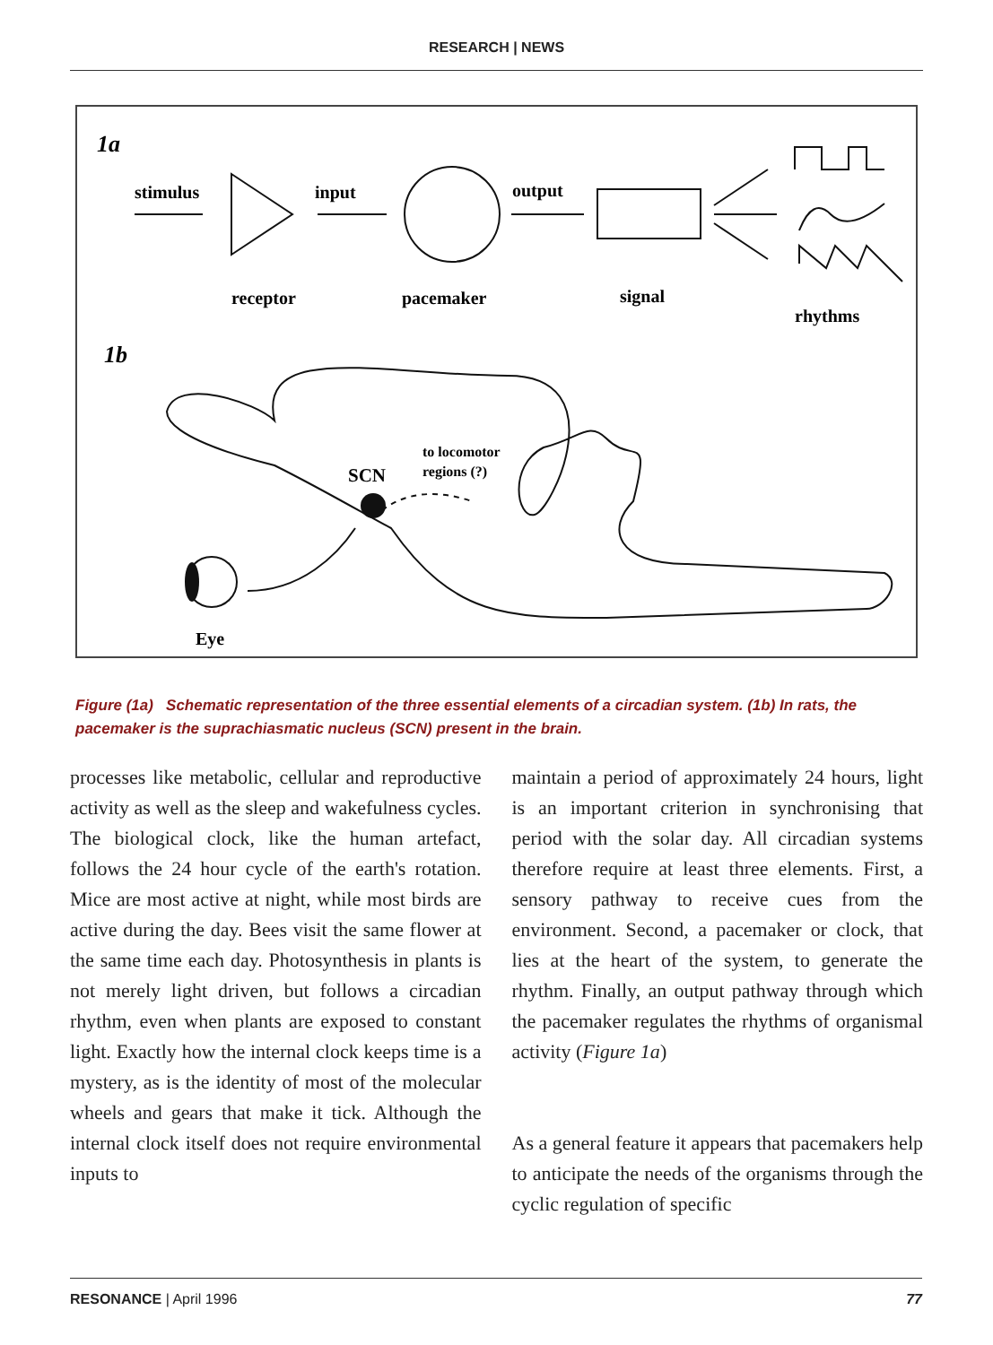RESEARCH | NEWS
1a
stimulus
input
output
receptor
pacemaker
signal
rhythms
1b
SCN
to locomotor
regions (?)
Eye
Figure (1a) Schematic representation of the three essential elements of a circadian system. (1b) In rats, the pacemaker is the suprachiasmatic nucleus (SCN) present in the brain.
processes like metabolic, cellular and reproductive activity as well as the sleep and wakefulness cycles. The biological clock, like the human artefact, follows the 24 hour cycle of the earth's rotation. Mice are most active at night, while most birds are active during the day. Bees visit the same flower at the same time each day. Photosynthesis in plants is not merely light driven, but follows a circadian rhythm, even when plants are exposed to constant light. Exactly how the internal clock keeps time is a mystery, as is the identity of most of the molecular wheels and gears that make it tick. Although the internal clock itself does not require environmental inputs to
maintain a period of approximately 24 hours, light is an important criterion in synchronising that period with the solar day. All circadian systems therefore require at least three elements. First, a sensory pathway to receive cues from the environment. Second, a pacemaker or clock, that lies at the heart of the system, to generate the rhythm. Finally, an output pathway through which the pacemaker regulates the rhythms of organismal activity (Figure 1a)
As a general feature it appears that pacemakers help to anticipate the needs of the organisms through the cyclic regulation of specific
RESONANCE | April 1996 77